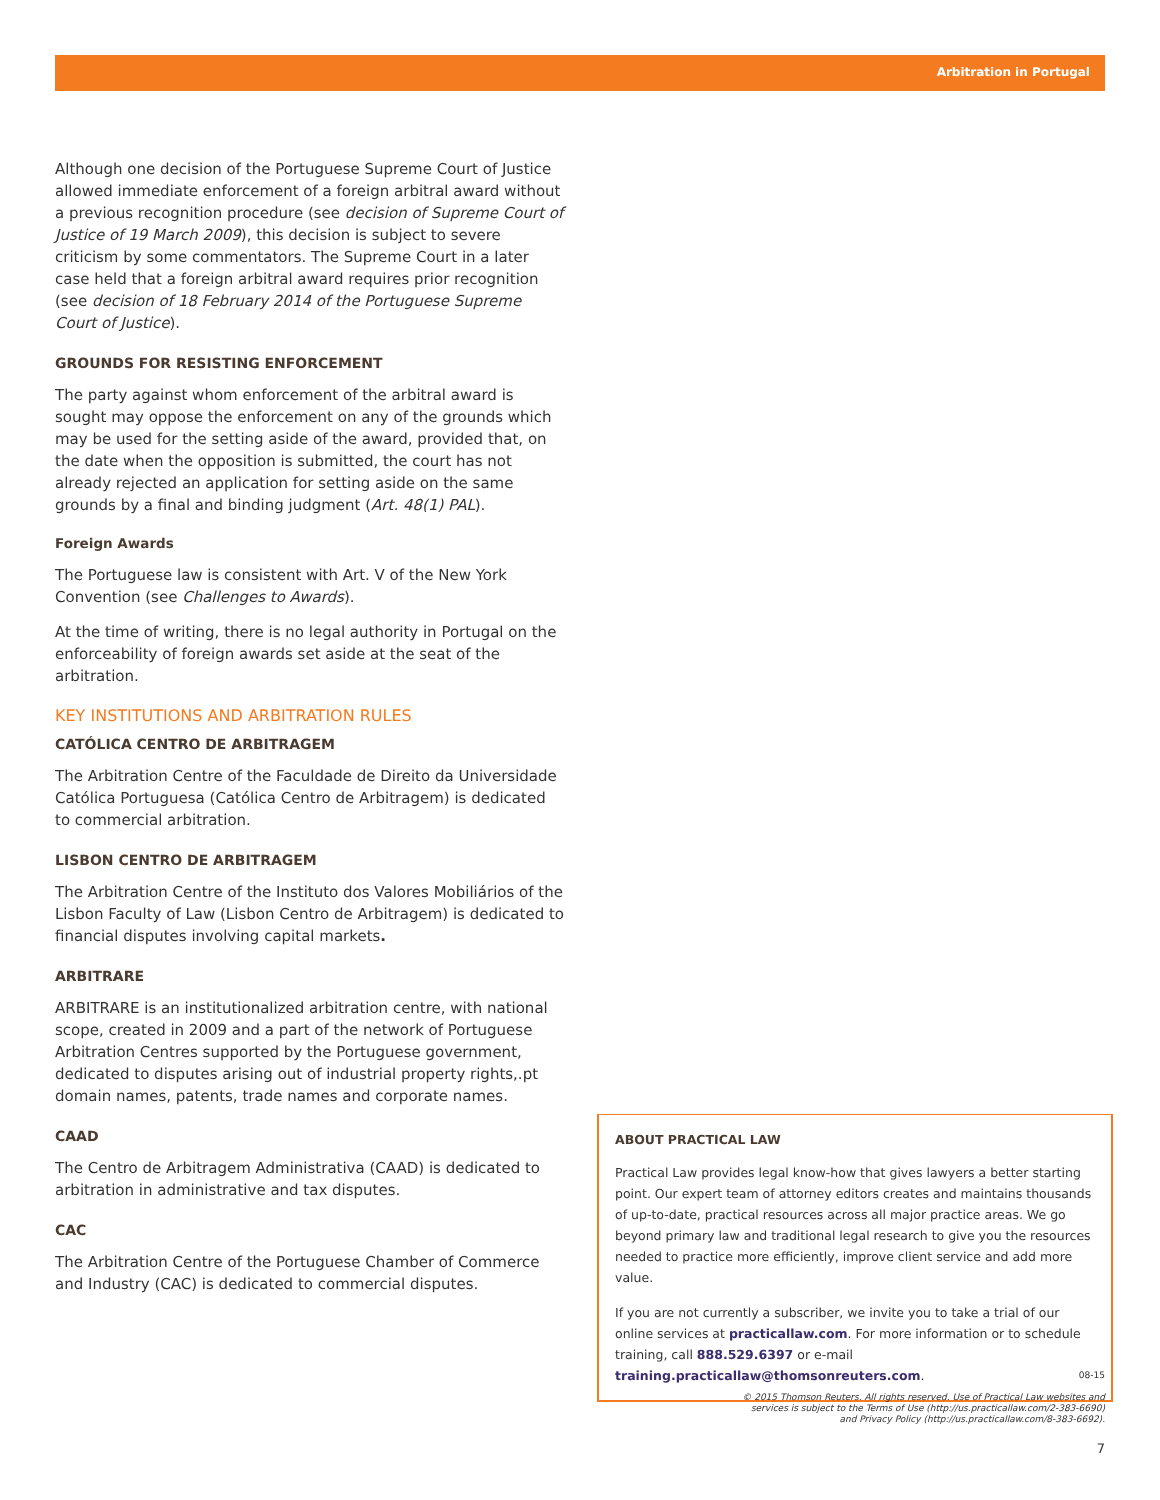Arbitration in Portugal
Although one decision of the Portuguese Supreme Court of Justice allowed immediate enforcement of a foreign arbitral award without a previous recognition procedure (see decision of Supreme Court of Justice of 19 March 2009), this decision is subject to severe criticism by some commentators. The Supreme Court in a later case held that a foreign arbitral award requires prior recognition (see decision of 18 February 2014 of the Portuguese Supreme Court of Justice).
GROUNDS FOR RESISTING ENFORCEMENT
The party against whom enforcement of the arbitral award is sought may oppose the enforcement on any of the grounds which may be used for the setting aside of the award, provided that, on the date when the opposition is submitted, the court has not already rejected an application for setting aside on the same grounds by a final and binding judgment (Art. 48(1) PAL).
Foreign Awards
The Portuguese law is consistent with Art. V of the New York Convention (see Challenges to Awards).
At the time of writing, there is no legal authority in Portugal on the enforceability of foreign awards set aside at the seat of the arbitration.
KEY INSTITUTIONS AND ARBITRATION RULES
CATÓLICA CENTRO DE ARBITRAGEM
The Arbitration Centre of the Faculdade de Direito da Universidade Católica Portuguesa (Católica Centro de Arbitragem) is dedicated to commercial arbitration.
LISBON CENTRO DE ARBITRAGEM
The Arbitration Centre of the Instituto dos Valores Mobiliários of the Lisbon Faculty of Law (Lisbon Centro de Arbitragem) is dedicated to financial disputes involving capital markets.
ARBITRARE
ARBITRARE is an institutionalized arbitration centre, with national scope, created in 2009 and a part of the network of Portuguese Arbitration Centres supported by the Portuguese government, dedicated to disputes arising out of industrial property rights,.pt domain names, patents, trade names and corporate names.
CAAD
The Centro de Arbitragem Administrativa (CAAD) is dedicated to arbitration in administrative and tax disputes.
CAC
The Arbitration Centre of the Portuguese Chamber of Commerce and Industry (CAC) is dedicated to commercial disputes.
ABOUT PRACTICAL LAW
Practical Law provides legal know-how that gives lawyers a better starting point. Our expert team of attorney editors creates and maintains thousands of up-to-date, practical resources across all major practice areas. We go beyond primary law and traditional legal research to give you the resources needed to practice more efficiently, improve client service and add more value.
If you are not currently a subscriber, we invite you to take a trial of our online services at practicallaw.com. For more information or to schedule training, call 888.529.6397 or e-mail training.practicallaw@thomsonreuters.com.
08-15
© 2015 Thomson Reuters. All rights reserved. Use of Practical Law websites and
services is subject to the Terms of Use (http://us.practicallaw.com/2-383-6690)
and Privacy Policy (http://us.practicallaw.com/8-383-6692).
7